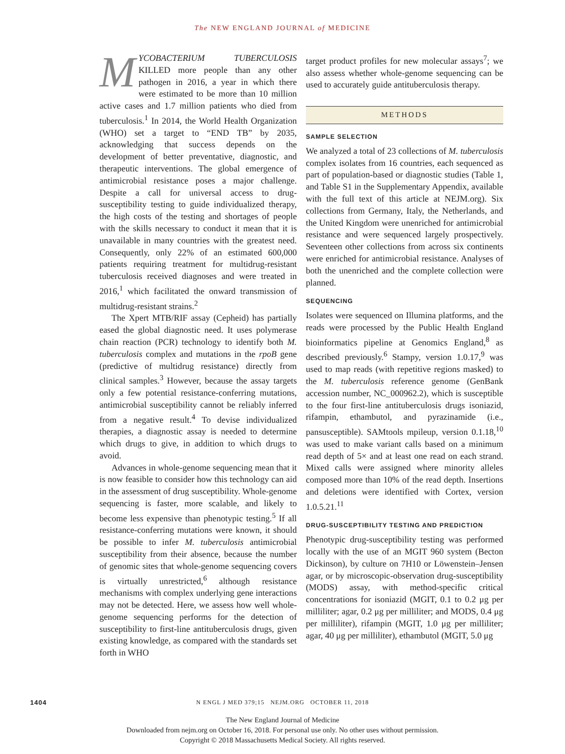The NEW ENGLAND JOURNAL of MEDICINE
MYCOBACTERIUM TUBERCULOSIS KILLED more people than any other pathogen in 2016, a year in which there were estimated to be more than 10 million active cases and 1.7 million patients who died from tuberculosis.<sup>1</sup> In 2014, the World Health Organization (WHO) set a target to “END TB” by 2035, acknowledging that success depends on the development of better preventative, diagnostic, and therapeutic interventions. The global emergence of antimicrobial resistance poses a major challenge. Despite a call for universal access to drug-susceptibility testing to guide individualized therapy, the high costs of the testing and shortages of people with the skills necessary to conduct it mean that it is unavailable in many countries with the greatest need. Consequently, only 22% of an estimated 600,000 patients requiring treatment for multidrug-resistant tuberculosis received diagnoses and were treated in 2016,<sup>1</sup> which facilitated the onward transmission of multidrug-resistant strains.<sup>2</sup>
The Xpert MTB/RIF assay (Cepheid) has partially eased the global diagnostic need. It uses polymerase chain reaction (PCR) technology to identify both M. tuberculosis complex and mutations in the rpoB gene (predictive of multidrug resistance) directly from clinical samples.<sup>3</sup> However, because the assay targets only a few potential resistance-conferring mutations, antimicrobial susceptibility cannot be reliably inferred from a negative result.<sup>4</sup> To devise individualized therapies, a diagnostic assay is needed to determine which drugs to give, in addition to which drugs to avoid.
Advances in whole-genome sequencing mean that it is now feasible to consider how this technology can aid in the assessment of drug susceptibility. Whole-genome sequencing is faster, more scalable, and likely to become less expensive than phenotypic testing.<sup>5</sup> If all resistance-conferring mutations were known, it should be possible to infer M. tuberculosis antimicrobial susceptibility from their absence, because the number of genomic sites that whole-genome sequencing covers is virtually unrestricted,<sup>6</sup> although resistance mechanisms with complex underlying gene interactions may not be detected. Here, we assess how well whole-genome sequencing performs for the detection of susceptibility to first-line antituberculosis drugs, given existing knowledge, as compared with the standards set forth in WHO
target product profiles for new molecular assays<sup>7</sup>; we also assess whether whole-genome sequencing can be used to accurately guide antituberculosis therapy.
METHODS
SAMPLE SELECTION
We analyzed a total of 23 collections of M. tuberculosis complex isolates from 16 countries, each sequenced as part of population-based or diagnostic studies (Table 1, and Table S1 in the Supplementary Appendix, available with the full text of this article at NEJM.org). Six collections from Germany, Italy, the Netherlands, and the United Kingdom were unenriched for antimicrobial resistance and were sequenced largely prospectively. Seventeen other collections from across six continents were enriched for antimicrobial resistance. Analyses of both the unenriched and the complete collection were planned.
SEQUENCING
Isolates were sequenced on Illumina platforms, and the reads were processed by the Public Health England bioinformatics pipeline at Genomics England,<sup>8</sup> as described previously.<sup>6</sup> Stampy, version 1.0.17,<sup>9</sup> was used to map reads (with repetitive regions masked) to the M. tuberculosis reference genome (GenBank accession number, NC_000962.2), which is susceptible to the four first-line antituberculosis drugs isoniazid, rifampin, ethambutol, and pyrazinamide (i.e., pansusceptible). SAMtools mpileup, version 0.1.18,<sup>10</sup> was used to make variant calls based on a minimum read depth of 5× and at least one read on each strand. Mixed calls were assigned where minority alleles composed more than 10% of the read depth. Insertions and deletions were identified with Cortex, version 1.0.5.21.<sup>11</sup>
DRUG-SUSCEPTIBILITY TESTING AND PREDICTION
Phenotypic drug-susceptibility testing was performed locally with the use of an MGIT 960 system (Becton Dickinson), by culture on 7H10 or Löwenstein–Jensen agar, or by microscopic-observation drug-susceptibility (MODS) assay, with method-specific critical concentrations for isoniazid (MGIT, 0.1 to 0.2 μg per milliliter; agar, 0.2 μg per milliliter; and MODS, 0.4 μg per milliliter), rifampin (MGIT, 1.0 μg per milliliter; agar, 40 μg per milliliter), ethambutol (MGIT, 5.0 μg
1404
N ENGL J MED 379;15 NEJM.ORG OCTOBER 11, 2018
The New England Journal of Medicine
Downloaded from nejm.org on October 16, 2018. For personal use only. No other uses without permission.
Copyright © 2018 Massachusetts Medical Society. All rights reserved.